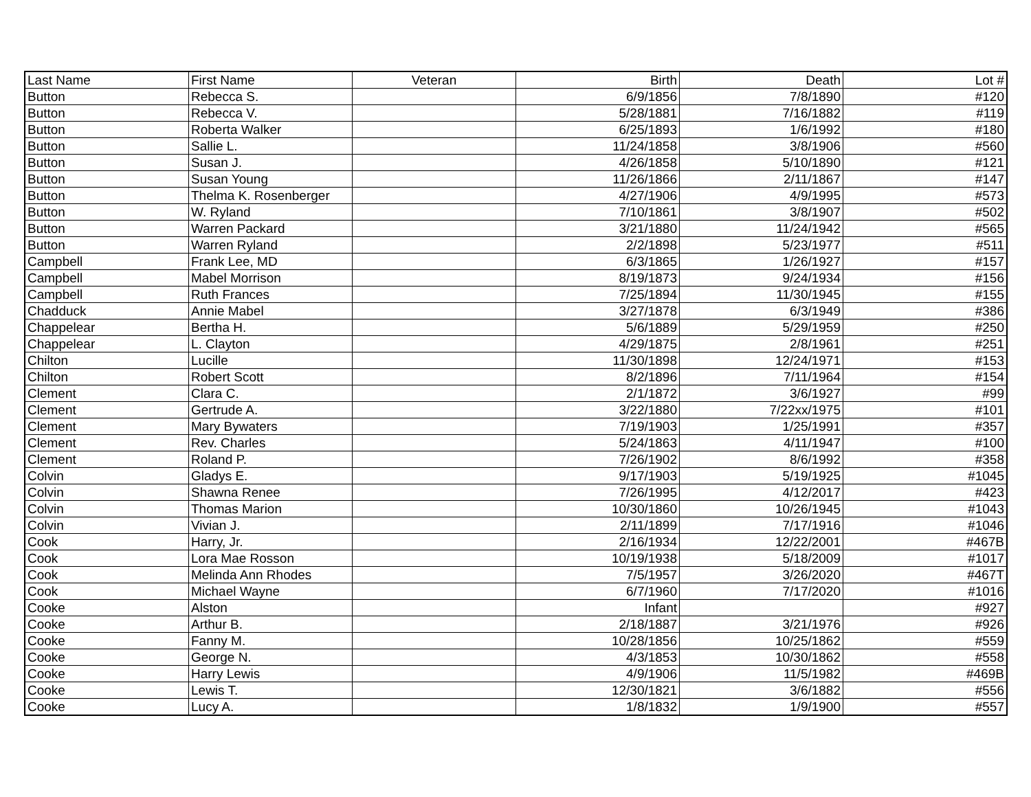| Last Name | First Name | Veteran | Birth | Death | Lot # |
| Button | Rebecca S. | | 6/9/1856 | 7/8/1890 | #120 |
| Button | Rebecca V. | | 5/28/1881 | 7/16/1882 | #119 |
| Button | Roberta Walker | | 6/25/1893 | 1/6/1992 | #180 |
| Button | Sallie L. | | 11/24/1858 | 3/8/1906 | #560 |
| Button | Susan J. | | 4/26/1858 | 5/10/1890 | #121 |
| Button | Susan Young | | 11/26/1866 | 2/11/1867 | #147 |
| Button | Thelma K. Rosenberger | | 4/27/1906 | 4/9/1995 | #573 |
| Button | W. Ryland | | 7/10/1861 | 3/8/1907 | #502 |
| Button | Warren Packard | | 3/21/1880 | 11/24/1942 | #565 |
| Button | Warren Ryland | | 2/2/1898 | 5/23/1977 | #511 |
| Campbell | Frank Lee, MD | | 6/3/1865 | 1/26/1927 | #157 |
| Campbell | Mabel Morrison | | 8/19/1873 | 9/24/1934 | #156 |
| Campbell | Ruth Frances | | 7/25/1894 | 11/30/1945 | #155 |
| Chadduck | Annie Mabel | | 3/27/1878 | 6/3/1949 | #386 |
| Chappelear | Bertha H. | | 5/6/1889 | 5/29/1959 | #250 |
| Chappelear | L. Clayton | | 4/29/1875 | 2/8/1961 | #251 |
| Chilton | Lucille | | 11/30/1898 | 12/24/1971 | #153 |
| Chilton | Robert Scott | | 8/2/1896 | 7/11/1964 | #154 |
| Clement | Clara C. | | 2/1/1872 | 3/6/1927 | #99 |
| Clement | Gertrude A. | | 3/22/1880 | 7/22xx/1975 | #101 |
| Clement | Mary Bywaters | | 7/19/1903 | 1/25/1991 | #357 |
| Clement | Rev. Charles | | 5/24/1863 | 4/11/1947 | #100 |
| Clement | Roland P. | | 7/26/1902 | 8/6/1992 | #358 |
| Colvin | Gladys E. | | 9/17/1903 | 5/19/1925 | #1045 |
| Colvin | Shawna Renee | | 7/26/1995 | 4/12/2017 | #423 |
| Colvin | Thomas Marion | | 10/30/1860 | 10/26/1945 | #1043 |
| Colvin | Vivian J. | | 2/11/1899 | 7/17/1916 | #1046 |
| Cook | Harry, Jr. | | 2/16/1934 | 12/22/2001 | #467B |
| Cook | Lora Mae Rosson | | 10/19/1938 | 5/18/2009 | #1017 |
| Cook | Melinda Ann Rhodes | | 7/5/1957 | 3/26/2020 | #467T |
| Cook | Michael Wayne | | 6/7/1960 | 7/17/2020 | #1016 |
| Cooke | Alston | | Infant | | #927 |
| Cooke | Arthur B. | | 2/18/1887 | 3/21/1976 | #926 |
| Cooke | Fanny M. | | 10/28/1856 | 10/25/1862 | #559 |
| Cooke | George N. | | 4/3/1853 | 10/30/1862 | #558 |
| Cooke | Harry Lewis | | 4/9/1906 | 11/5/1982 | #469B |
| Cooke | Lewis T. | | 12/30/1821 | 3/6/1882 | #556 |
| Cooke | Lucy A. | | 1/8/1832 | 1/9/1900 | #557 |